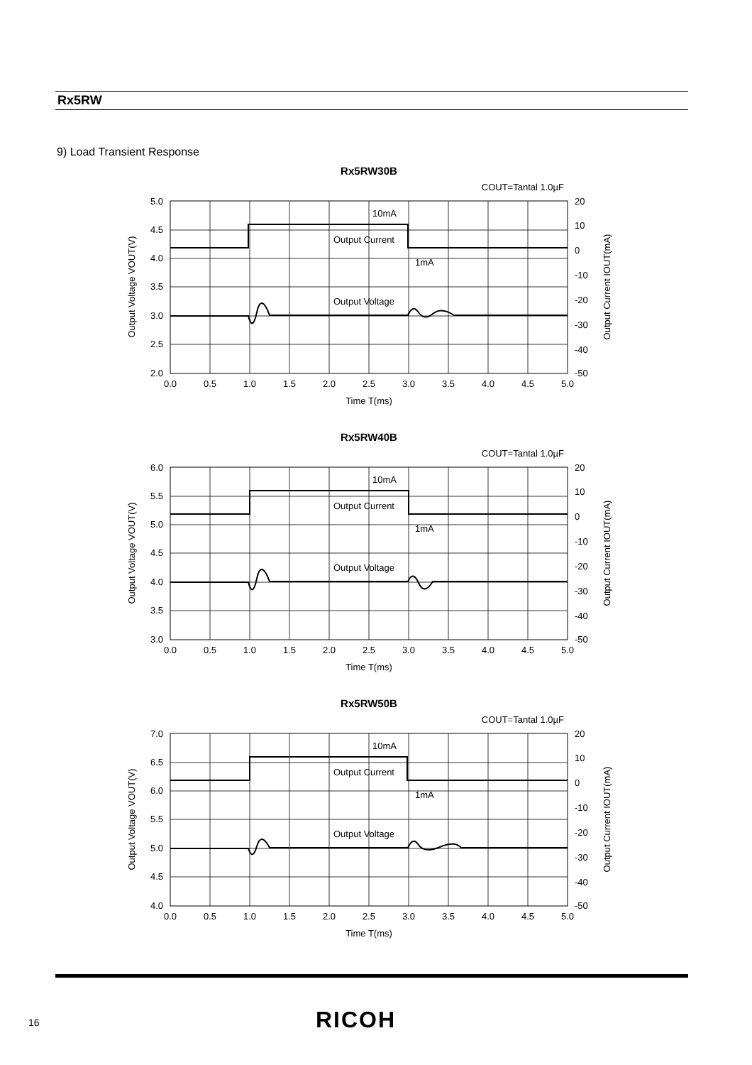Rx5RW
9) Load Transient Response
Rx5RW30B
COUT=Tantal 1.0µF
Output Current
Output Voltage
10mA
1mA
5.0
4.5
4.0
3.5
3.0
2.5
2.0
20
10
0
-10
-20
-30
-40
-50
0.0
0.5
1.0
1.5
2.0
2.5
3.0
3.5
4.0
4.5
5.0
Time T(ms)
Output Voltage VOUT(V)
Output Current IOUT(mA)
Rx5RW40B
COUT=Tantal 1.0µF
Output Current
Output Voltage
10mA
1mA
6.0
5.5
5.0
4.5
4.0
3.5
3.0
20
10
0
-10
-20
-30
-40
-50
0.0
0.5
1.0
1.5
2.0
2.5
3.0
3.5
4.0
4.5
5.0
Time T(ms)
Output Voltage VOUT(V)
Output Current IOUT(mA)
Rx5RW50B
COUT=Tantal 1.0µF
Output Current
Output Voltage
10mA
1mA
7.0
6.5
6.0
5.5
5.0
4.5
4.0
20
10
0
-10
-20
-30
-40
-50
0.0
0.5
1.0
1.5
2.0
2.5
3.0
3.5
4.0
4.5
5.0
Time T(ms)
Output Voltage VOUT(V)
Output Current IOUT(mA)
16 RICOH